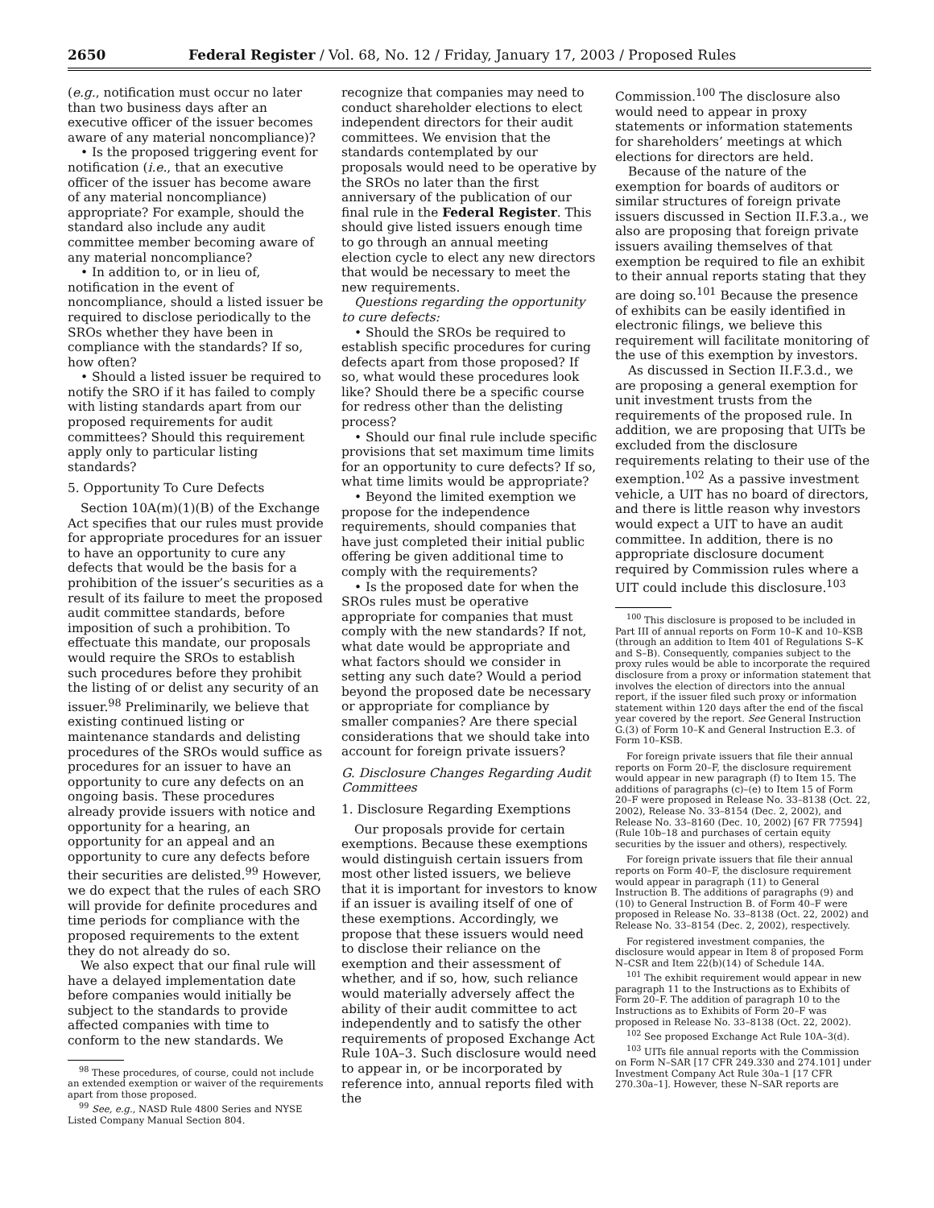2650 Federal Register / Vol. 68, No. 12 / Friday, January 17, 2003 / Proposed Rules
(e.g., notification must occur no later than two business days after an executive officer of the issuer becomes aware of any material noncompliance)?
• Is the proposed triggering event for notification (i.e., that an executive officer of the issuer has become aware of any material noncompliance) appropriate? For example, should the standard also include any audit committee member becoming aware of any material noncompliance?
• In addition to, or in lieu of, notification in the event of noncompliance, should a listed issuer be required to disclose periodically to the SROs whether they have been in compliance with the standards? If so, how often?
• Should a listed issuer be required to notify the SRO if it has failed to comply with listing standards apart from our proposed requirements for audit committees? Should this requirement apply only to particular listing standards?
5. Opportunity To Cure Defects
Section 10A(m)(1)(B) of the Exchange Act specifies that our rules must provide for appropriate procedures for an issuer to have an opportunity to cure any defects that would be the basis for a prohibition of the issuer’s securities as a result of its failure to meet the proposed audit committee standards, before imposition of such a prohibition. To effectuate this mandate, our proposals would require the SROs to establish such procedures before they prohibit the listing of or delist any security of an issuer.<sup>98</sup> Preliminarily, we believe that existing continued listing or maintenance standards and delisting procedures of the SROs would suffice as procedures for an issuer to have an opportunity to cure any defects on an ongoing basis. These procedures already provide issuers with notice and opportunity for a hearing, an opportunity for an appeal and an opportunity to cure any defects before their securities are delisted.<sup>99</sup> However, we do expect that the rules of each SRO will provide for definite procedures and time periods for compliance with the proposed requirements to the extent they do not already do so.
We also expect that our final rule will have a delayed implementation date before companies would initially be subject to the standards to provide affected companies with time to conform to the new standards. We
<sup>98</sup> These procedures, of course, could not include an extended exemption or waiver of the requirements apart from those proposed.
<sup>99</sup> See, e.g., NASD Rule 4800 Series and NYSE Listed Company Manual Section 804.
recognize that companies may need to conduct shareholder elections to elect independent directors for their audit committees. We envision that the standards contemplated by our proposals would need to be operative by the SROs no later than the first anniversary of the publication of our final rule in the Federal Register. This should give listed issuers enough time to go through an annual meeting election cycle to elect any new directors that would be necessary to meet the new requirements.
Questions regarding the opportunity to cure defects:
• Should the SROs be required to establish specific procedures for curing defects apart from those proposed? If so, what would these procedures look like? Should there be a specific course for redress other than the delisting process?
• Should our final rule include specific provisions that set maximum time limits for an opportunity to cure defects? If so, what time limits would be appropriate?
• Beyond the limited exemption we propose for the independence requirements, should companies that have just completed their initial public offering be given additional time to comply with the requirements?
• Is the proposed date for when the SROs rules must be operative appropriate for companies that must comply with the new standards? If not, what date would be appropriate and what factors should we consider in setting any such date? Would a period beyond the proposed date be necessary or appropriate for compliance by smaller companies? Are there special considerations that we should take into account for foreign private issuers?
G. Disclosure Changes Regarding Audit Committees
1. Disclosure Regarding Exemptions
Our proposals provide for certain exemptions. Because these exemptions would distinguish certain issuers from most other listed issuers, we believe that it is important for investors to know if an issuer is availing itself of one of these exemptions. Accordingly, we propose that these issuers would need to disclose their reliance on the exemption and their assessment of whether, and if so, how, such reliance would materially adversely affect the ability of their audit committee to act independently and to satisfy the other requirements of proposed Exchange Act Rule 10A–3. Such disclosure would need to appear in, or be incorporated by reference into, annual reports filed with the
Commission.<sup>100</sup> The disclosure also would need to appear in proxy statements or information statements for shareholders’ meetings at which elections for directors are held.
Because of the nature of the exemption for boards of auditors or similar structures of foreign private issuers discussed in Section II.F.3.a., we also are proposing that foreign private issuers availing themselves of that exemption be required to file an exhibit to their annual reports stating that they are doing so.<sup>101</sup> Because the presence of exhibits can be easily identified in electronic filings, we believe this requirement will facilitate monitoring of the use of this exemption by investors.
As discussed in Section II.F.3.d., we are proposing a general exemption for unit investment trusts from the requirements of the proposed rule. In addition, we are proposing that UITs be excluded from the disclosure requirements relating to their use of the exemption.<sup>102</sup> As a passive investment vehicle, a UIT has no board of directors, and there is little reason why investors would expect a UIT to have an audit committee. In addition, there is no appropriate disclosure document required by Commission rules where a UIT could include this disclosure.<sup>103</sup>
<sup>100</sup> This disclosure is proposed to be included in Part III of annual reports on Form 10–K and 10–KSB (through an addition to Item 401 of Regulations S–K and S–B). Consequently, companies subject to the proxy rules would be able to incorporate the required disclosure from a proxy or information statement that involves the election of directors into the annual report, if the issuer filed such proxy or information statement within 120 days after the end of the fiscal year covered by the report. See General Instruction G.(3) of Form 10–K and General Instruction E.3. of Form 10–KSB.
For foreign private issuers that file their annual reports on Form 20–F, the disclosure requirement would appear in new paragraph (f) to Item 15. The additions of paragraphs (c)–(e) to Item 15 of Form 20–F were proposed in Release No. 33–8138 (Oct. 22, 2002), Release No. 33–8154 (Dec. 2, 2002), and Release No. 33–8160 (Dec. 10, 2002) [67 FR 77594] (Rule 10b–18 and purchases of certain equity securities by the issuer and others), respectively.
For foreign private issuers that file their annual reports on Form 40–F, the disclosure requirement would appear in paragraph (11) to General Instruction B. The additions of paragraphs (9) and (10) to General Instruction B. of Form 40–F were proposed in Release No. 33–8138 (Oct. 22, 2002) and Release No. 33–8154 (Dec. 2, 2002), respectively.
For registered investment companies, the disclosure would appear in Item 8 of proposed Form N–CSR and Item 22(b)(14) of Schedule 14A.
<sup>101</sup> The exhibit requirement would appear in new paragraph 11 to the Instructions as to Exhibits of Form 20–F. The addition of paragraph 10 to the Instructions as to Exhibits of Form 20–F was proposed in Release No. 33–8138 (Oct. 22, 2002).
<sup>102</sup> See proposed Exchange Act Rule 10A–3(d).
<sup>103</sup> UITs file annual reports with the Commission on Form N–SAR [17 CFR 249.330 and 274.101] under Investment Company Act Rule 30a–1 [17 CFR 270.30a–1]. However, these N–SAR reports are